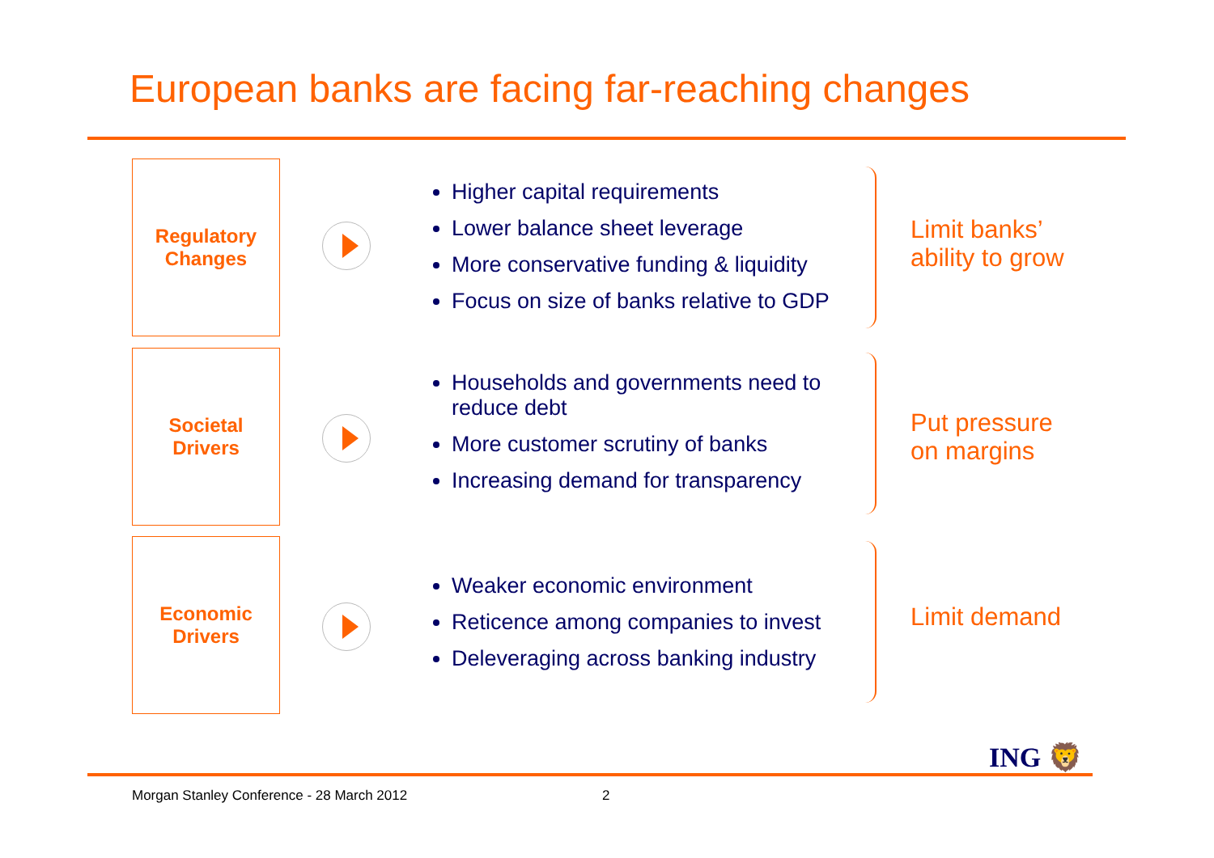European banks are facing far-reaching changes
Regulatory
Changes
Higher capital requirements
Lower balance sheet leverage
More conservative funding & liquidity
Focus on size of banks relative to GDP
Limit banks’
ability to grow
Societal
Drivers
Households and governments need to reduce debt
More customer scrutiny of banks
Increasing demand for transparency
Put pressure
on margins
Economic
Drivers
Weaker economic environment
Reticence among companies to invest
Deleveraging across banking industry
Limit demand
ING 🦁
Morgan Stanley Conference - 28 March 2012
2